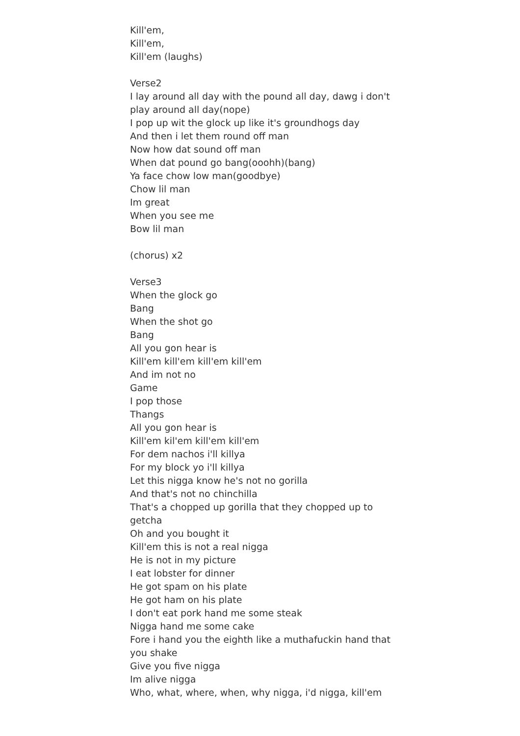Kill'em,
Kill'em,
Kill'em (laughs)
Verse2
I lay around all day with the pound all day, dawg i don't play around all day(nope)
I pop up wit the glock up like it's groundhogs day
And then i let them round off man
Now how dat sound off man
When dat pound go bang(ooohh)(bang)
Ya face chow low man(goodbye)
Chow lil man
Im great
When you see me
Bow lil man
(chorus) x2
Verse3
When the glock go
Bang
When the shot go
Bang
All you gon hear is
Kill'em kill'em kill'em kill'em
And im not no
Game
I pop those
Thangs
All you gon hear is
Kill'em kil'em kill'em kill'em
For dem nachos i'll killya
For my block yo i'll killya
Let this nigga know he's not no gorilla
And that's not no chinchilla
That's a chopped up gorilla that they chopped up to getcha
Oh and you bought it
Kill'em this is not a real nigga
He is not in my picture
I eat lobster for dinner
He got spam on his plate
He got ham on his plate
I don't eat pork hand me some steak
Nigga hand me some cake
Fore i hand you the eighth like a muthafuckin hand that you shake
Give you five nigga
Im alive nigga
Who, what, where, when, why nigga, i'd nigga, kill'em